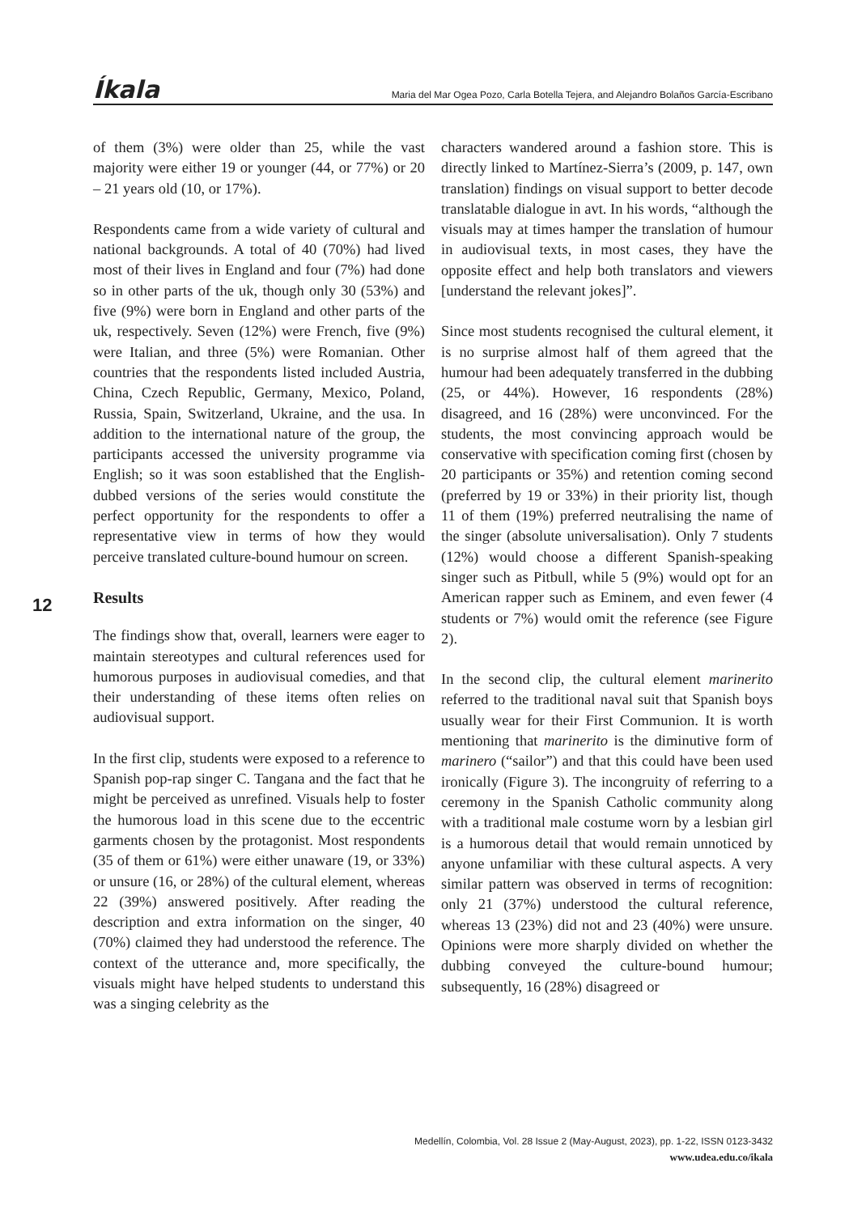Íkala Maria del Mar Ogea Pozo, Carla Botella Tejera, and Alejandro Bolaños García-Escribano
12
of them (3%) were older than 25, while the vast majority were either 19 or younger (44, or 77%) or 20 – 21 years old (10, or 17%).
Respondents came from a wide variety of cultural and national backgrounds. A total of 40 (70%) had lived most of their lives in England and four (7%) had done so in other parts of the uk, though only 30 (53%) and five (9%) were born in England and other parts of the uk, respectively. Seven (12%) were French, five (9%) were Italian, and three (5%) were Romanian. Other countries that the respondents listed included Austria, China, Czech Republic, Germany, Mexico, Poland, Russia, Spain, Switzerland, Ukraine, and the usa. In addition to the international nature of the group, the participants accessed the university programme via English; so it was soon established that the English-dubbed versions of the series would constitute the perfect opportunity for the respondents to offer a representative view in terms of how they would perceive translated culture-bound humour on screen.
Results
The findings show that, overall, learners were eager to maintain stereotypes and cultural references used for humorous purposes in audiovisual comedies, and that their understanding of these items often relies on audiovisual support.
In the first clip, students were exposed to a reference to Spanish pop-rap singer C. Tangana and the fact that he might be perceived as unrefined. Visuals help to foster the humorous load in this scene due to the eccentric garments chosen by the protagonist. Most respondents (35 of them or 61%) were either unaware (19, or 33%) or unsure (16, or 28%) of the cultural element, whereas 22 (39%) answered positively. After reading the description and extra information on the singer, 40 (70%) claimed they had understood the reference. The context of the utterance and, more specifically, the visuals might have helped students to understand this was a singing celebrity as the
characters wandered around a fashion store. This is directly linked to Martínez-Sierra’s (2009, p. 147, own translation) findings on visual support to better decode translatable dialogue in avt. In his words, “although the visuals may at times hamper the translation of humour in audiovisual texts, in most cases, they have the opposite effect and help both translators and viewers [understand the relevant jokes]”.
Since most students recognised the cultural element, it is no surprise almost half of them agreed that the humour had been adequately transferred in the dubbing (25, or 44%). However, 16 respondents (28%) disagreed, and 16 (28%) were unconvinced. For the students, the most convincing approach would be conservative with specification coming first (chosen by 20 participants or 35%) and retention coming second (preferred by 19 or 33%) in their priority list, though 11 of them (19%) preferred neutralising the name of the singer (absolute universalisation). Only 7 students (12%) would choose a different Spanish-speaking singer such as Pitbull, while 5 (9%) would opt for an American rapper such as Eminem, and even fewer (4 students or 7%) would omit the reference (see Figure 2).
In the second clip, the cultural element marinerito referred to the traditional naval suit that Spanish boys usually wear for their First Communion. It is worth mentioning that marinerito is the diminutive form of marinero (“sailor”) and that this could have been used ironically (Figure 3). The incongruity of referring to a ceremony in the Spanish Catholic community along with a traditional male costume worn by a lesbian girl is a humorous detail that would remain unnoticed by anyone unfamiliar with these cultural aspects. A very similar pattern was observed in terms of recognition: only 21 (37%) understood the cultural reference, whereas 13 (23%) did not and 23 (40%) were unsure. Opinions were more sharply divided on whether the dubbing conveyed the culture-bound humour; subsequently, 16 (28%) disagreed or
Medellín, Colombia, Vol. 28 Issue 2 (May-August, 2023), pp. 1-22, ISSN 0123-3432
www.udea.edu.co/ikala